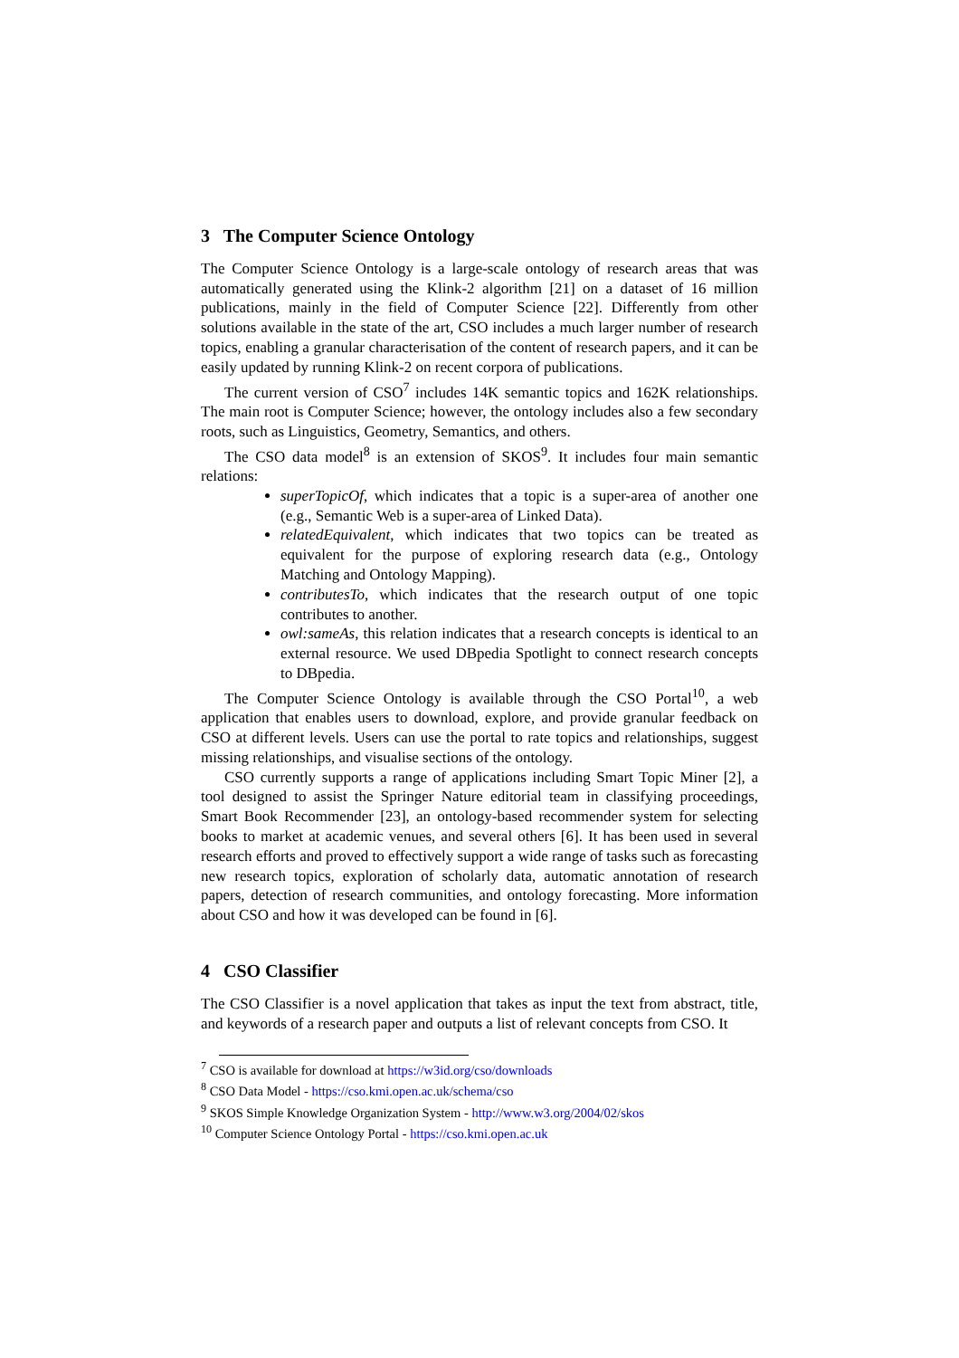3 The Computer Science Ontology
The Computer Science Ontology is a large-scale ontology of research areas that was automatically generated using the Klink-2 algorithm [21] on a dataset of 16 million publications, mainly in the field of Computer Science [22]. Differently from other solutions available in the state of the art, CSO includes a much larger number of research topics, enabling a granular characterisation of the content of research papers, and it can be easily updated by running Klink-2 on recent corpora of publications.
The current version of CSO<sup>7</sup> includes 14K semantic topics and 162K relationships. The main root is Computer Science; however, the ontology includes also a few secondary roots, such as Linguistics, Geometry, Semantics, and others.
The CSO data model<sup>8</sup> is an extension of SKOS<sup>9</sup>. It includes four main semantic relations:
superTopicOf, which indicates that a topic is a super-area of another one (e.g., Semantic Web is a super-area of Linked Data).
relatedEquivalent, which indicates that two topics can be treated as equivalent for the purpose of exploring research data (e.g., Ontology Matching and Ontology Mapping).
contributesTo, which indicates that the research output of one topic contributes to another.
owl:sameAs, this relation indicates that a research concepts is identical to an external resource. We used DBpedia Spotlight to connect research concepts to DBpedia.
The Computer Science Ontology is available through the CSO Portal<sup>10</sup>, a web application that enables users to download, explore, and provide granular feedback on CSO at different levels. Users can use the portal to rate topics and relationships, suggest missing relationships, and visualise sections of the ontology.
CSO currently supports a range of applications including Smart Topic Miner [2], a tool designed to assist the Springer Nature editorial team in classifying proceedings, Smart Book Recommender [23], an ontology-based recommender system for selecting books to market at academic venues, and several others [6]. It has been used in several research efforts and proved to effectively support a wide range of tasks such as forecasting new research topics, exploration of scholarly data, automatic annotation of research papers, detection of research communities, and ontology forecasting. More information about CSO and how it was developed can be found in [6].
4 CSO Classifier
The CSO Classifier is a novel application that takes as input the text from abstract, title, and keywords of a research paper and outputs a list of relevant concepts from CSO. It
<sup>7</sup> CSO is available for download at https://w3id.org/cso/downloads
<sup>8</sup> CSO Data Model - https://cso.kmi.open.ac.uk/schema/cso
<sup>9</sup> SKOS Simple Knowledge Organization System - http://www.w3.org/2004/02/skos
<sup>10</sup> Computer Science Ontology Portal - https://cso.kmi.open.ac.uk